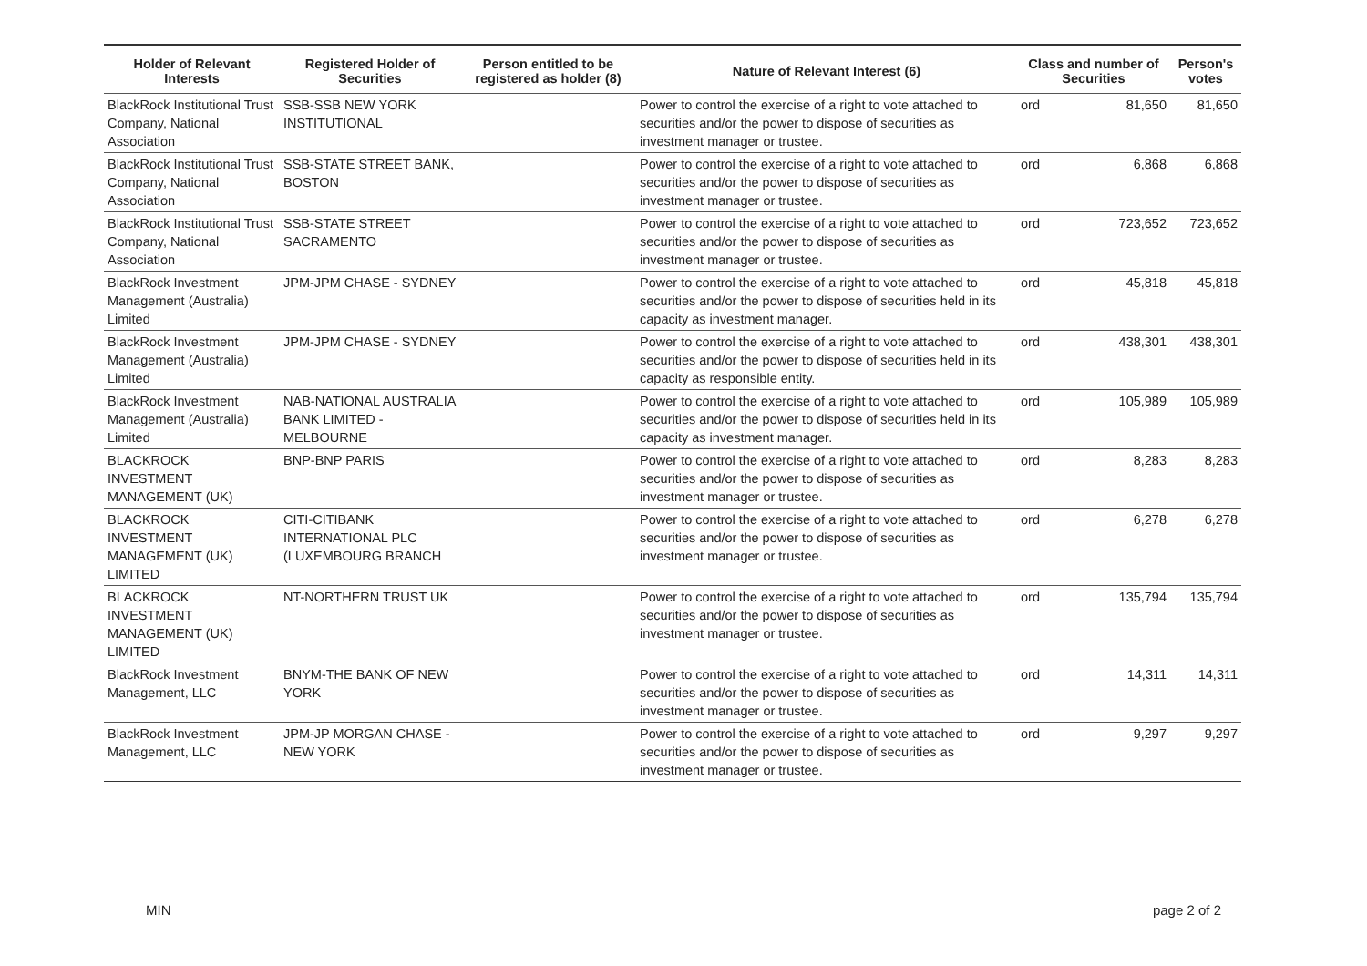| Holder of Relevant Interests | Registered Holder of Securities | Person entitled to be registered as holder (8) | Nature of Relevant Interest (6) | Class and number of Securities | | Person's votes |
| --- | --- | --- | --- | --- | --- | --- |
| BlackRock Institutional Trust Company, National Association | SSB-SSB NEW YORK INSTITUTIONAL | | Power to control the exercise of a right to vote attached to securities and/or the power to dispose of securities as investment manager or trustee. | ord | 81,650 | 81,650 |
| BlackRock Institutional Trust Company, National Association | SSB-STATE STREET BANK, BOSTON | | Power to control the exercise of a right to vote attached to securities and/or the power to dispose of securities as investment manager or trustee. | ord | 6,868 | 6,868 |
| BlackRock Institutional Trust Company, National Association | SSB-STATE STREET SACRAMENTO | | Power to control the exercise of a right to vote attached to securities and/or the power to dispose of securities as investment manager or trustee. | ord | 723,652 | 723,652 |
| BlackRock Investment Management (Australia) Limited | JPM-JPM CHASE - SYDNEY | | Power to control the exercise of a right to vote attached to securities and/or the power to dispose of securities held in its capacity as investment manager. | ord | 45,818 | 45,818 |
| BlackRock Investment Management (Australia) Limited | JPM-JPM CHASE - SYDNEY | | Power to control the exercise of a right to vote attached to securities and/or the power to dispose of securities held in its capacity as responsible entity. | ord | 438,301 | 438,301 |
| BlackRock Investment Management (Australia) Limited | NAB-NATIONAL AUSTRALIA BANK LIMITED - MELBOURNE | | Power to control the exercise of a right to vote attached to securities and/or the power to dispose of securities held in its capacity as investment manager. | ord | 105,989 | 105,989 |
| BLACKROCK INVESTMENT MANAGEMENT (UK) | BNP-BNP PARIS | | Power to control the exercise of a right to vote attached to securities and/or the power to dispose of securities as investment manager or trustee. | ord | 8,283 | 8,283 |
| BLACKROCK INVESTMENT MANAGEMENT (UK) LIMITED | CITI-CITIBANK INTERNATIONAL PLC (LUXEMBOURG BRANCH | | Power to control the exercise of a right to vote attached to securities and/or the power to dispose of securities as investment manager or trustee. | ord | 6,278 | 6,278 |
| BLACKROCK INVESTMENT MANAGEMENT (UK) LIMITED | NT-NORTHERN TRUST UK | | Power to control the exercise of a right to vote attached to securities and/or the power to dispose of securities as investment manager or trustee. | ord | 135,794 | 135,794 |
| BlackRock Investment Management, LLC | BNYM-THE BANK OF NEW YORK | | Power to control the exercise of a right to vote attached to securities and/or the power to dispose of securities as investment manager or trustee. | ord | 14,311 | 14,311 |
| BlackRock Investment Management, LLC | JPM-JP MORGAN CHASE - NEW YORK | | Power to control the exercise of a right to vote attached to securities and/or the power to dispose of securities as investment manager or trustee. | ord | 9,297 | 9,297 |
MIN page 2 of 2